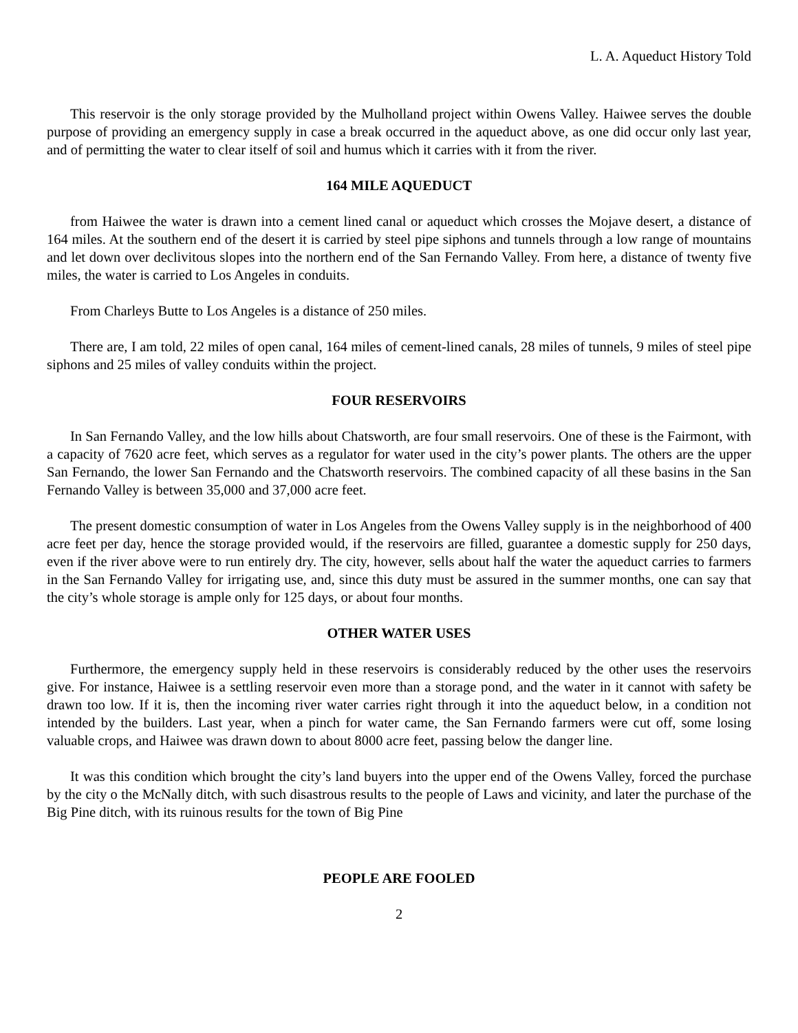L. A. Aqueduct History Told
This reservoir is the only storage provided by the Mulholland project within Owens Valley. Haiwee serves the double purpose of providing an emergency supply in case a break occurred in the aqueduct above, as one did occur only last year, and of permitting the water to clear itself of soil and humus which it carries with it from the river.
164 MILE AQUEDUCT
from Haiwee the water is drawn into a cement lined canal or aqueduct which crosses the Mojave desert, a distance of 164 miles. At the southern end of the desert it is carried by steel pipe siphons and tunnels through a low range of mountains and let down over declivitous slopes into the northern end of the San Fernando Valley. From here, a distance of twenty five miles, the water is carried to Los Angeles in conduits.
From Charleys Butte to Los Angeles is a distance of 250 miles.
There are, I am told, 22 miles of open canal, 164 miles of cement-lined canals, 28 miles of tunnels, 9 miles of steel pipe siphons and 25 miles of valley conduits within the project.
FOUR RESERVOIRS
In San Fernando Valley, and the low hills about Chatsworth, are four small reservoirs. One of these is the Fairmont, with a capacity of 7620 acre feet, which serves as a regulator for water used in the city’s power plants. The others are the upper San Fernando, the lower San Fernando and the Chatsworth reservoirs. The combined capacity of all these basins in the San Fernando Valley is between 35,000 and 37,000 acre feet.
The present domestic consumption of water in Los Angeles from the Owens Valley supply is in the neighborhood of 400 acre feet per day, hence the storage provided would, if the reservoirs are filled, guarantee a domestic supply for 250 days, even if the river above were to run entirely dry. The city, however, sells about half the water the aqueduct carries to farmers in the San Fernando Valley for irrigating use, and, since this duty must be assured in the summer months, one can say that the city’s whole storage is ample only for 125 days, or about four months.
OTHER WATER USES
Furthermore, the emergency supply held in these reservoirs is considerably reduced by the other uses the reservoirs give. For instance, Haiwee is a settling reservoir even more than a storage pond, and the water in it cannot with safety be drawn too low. If it is, then the incoming river water carries right through it into the aqueduct below, in a condition not intended by the builders. Last year, when a pinch for water came, the San Fernando farmers were cut off, some losing valuable crops, and Haiwee was drawn down to about 8000 acre feet, passing below the danger line.
It was this condition which brought the city’s land buyers into the upper end of the Owens Valley, forced the purchase by the city o the McNally ditch, with such disastrous results to the people of Laws and vicinity, and later the purchase of the Big Pine ditch, with its ruinous results for the town of Big Pine
PEOPLE ARE FOOLED
2